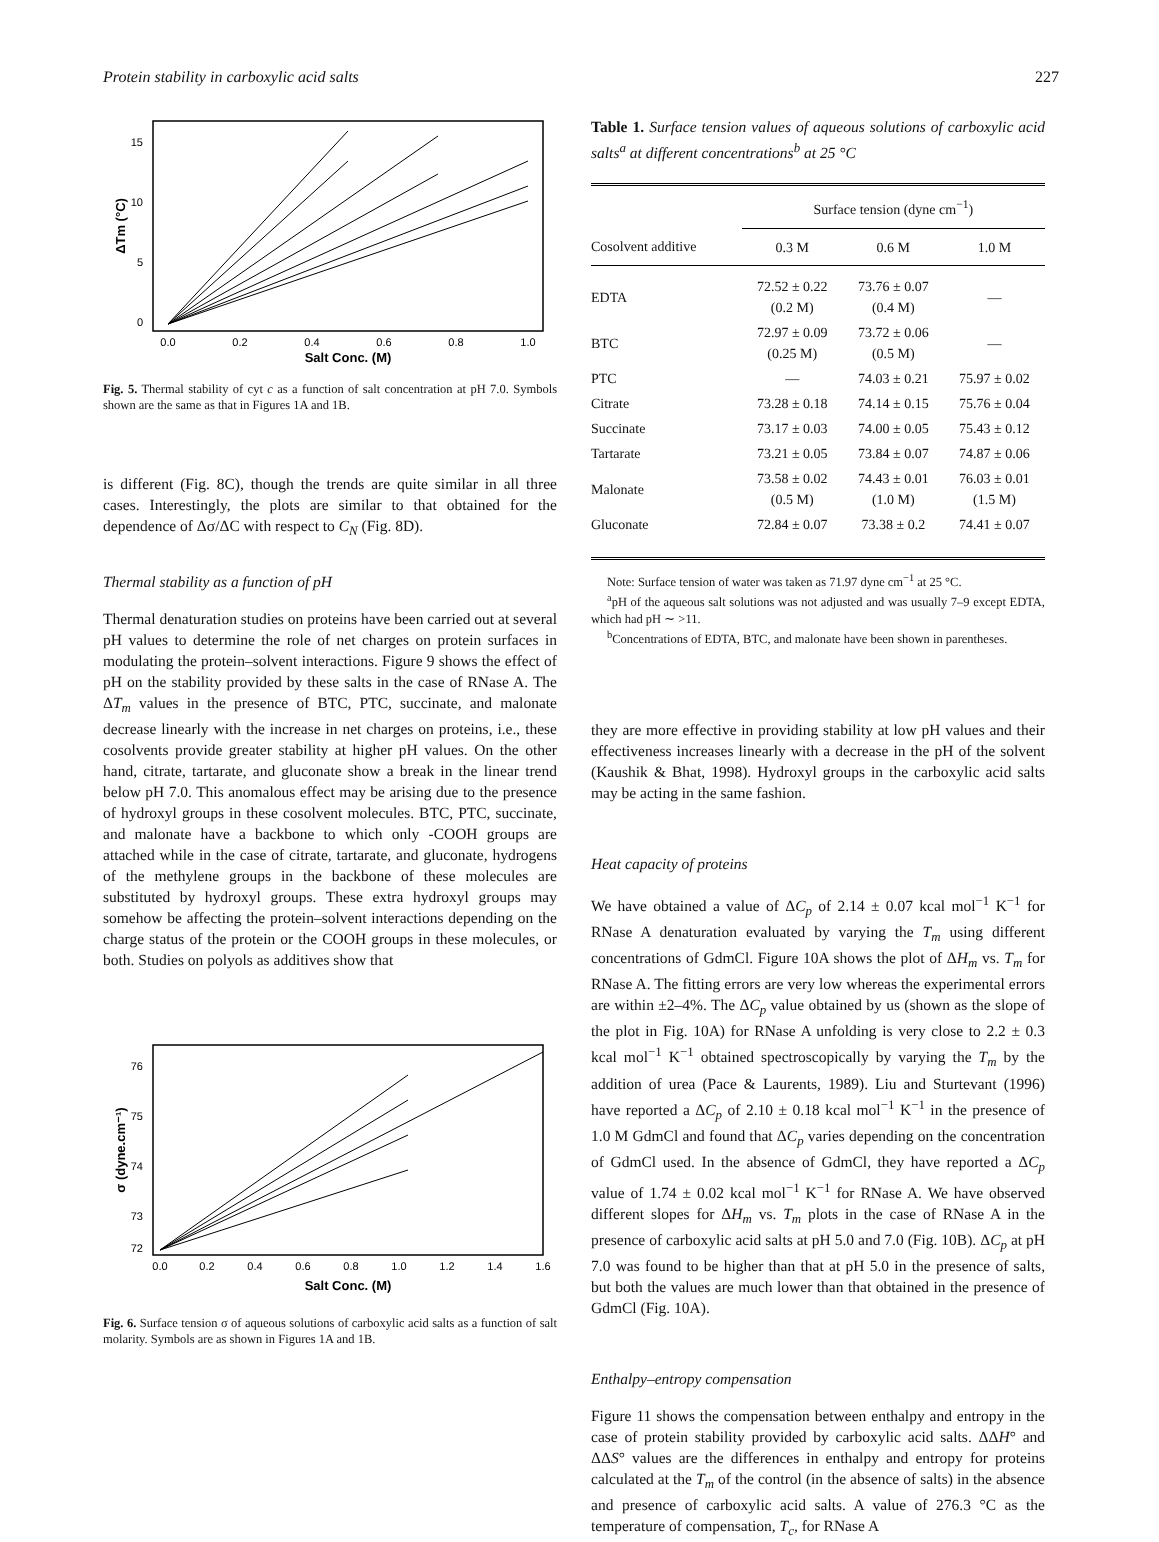Protein stability in carboxylic acid salts 227
15
10
5
0
ΔTm (°C)
0.0
0.2
0.4
0.6
0.8
1.0
Salt Conc. (M)
Fig. 5. Thermal stability of cyt c as a function of salt concentration at pH 7.0. Symbols shown are the same as that in Figures 1A and 1B.
is different (Fig. 8C), though the trends are quite similar in all three cases. Interestingly, the plots are similar to that obtained for the dependence of Δσ/ΔC with respect to C<sub>N</sub> (Fig. 8D).
Thermal stability as a function of pH
Thermal denaturation studies on proteins have been carried out at several pH values to determine the role of net charges on protein surfaces in modulating the protein–solvent interactions. Figure 9 shows the effect of pH on the stability provided by these salts in the case of RNase A. The ΔT<sub>m</sub> values in the presence of BTC, PTC, succinate, and malonate decrease linearly with the increase in net charges on proteins, i.e., these cosolvents provide greater stability at higher pH values. On the other hand, citrate, tartarate, and gluconate show a break in the linear trend below pH 7.0. This anomalous effect may be arising due to the presence of hydroxyl groups in these cosolvent molecules. BTC, PTC, succinate, and malonate have a backbone to which only -COOH groups are attached while in the case of citrate, tartarate, and gluconate, hydrogens of the methylene groups in the backbone of these molecules are substituted by hydroxyl groups. These extra hydroxyl groups may somehow be affecting the protein–solvent interactions depending on the charge status of the protein or the COOH groups in these molecules, or both. Studies on polyols as additives show that
76
75
74
73
72
σ (dyne.cm⁻¹)
0.0
0.2
0.4
0.6
0.8
1.0
1.2
1.4
1.6
Salt Conc. (M)
Fig. 6. Surface tension σ of aqueous solutions of carboxylic acid salts as a function of salt molarity. Symbols are as shown in Figures 1A and 1B.
Table 1. Surface tension values of aqueous solutions of carboxylic acid salts<sup>a</sup> at different concentrations<sup>b</sup> at 25 °C
| | Surface tension (dyne cm<sup>−1</sup>) | | |
| --- | --- | --- | --- |
| Cosolvent additive | 0.3 M | 0.6 M | 1.0 M |
| EDTA | 72.52 ± 0.22 (0.2 M) | 73.76 ± 0.07 (0.4 M) | — |
| BTC | 72.97 ± 0.09 (0.25 M) | 73.72 ± 0.06 (0.5 M) | — |
| PTC | — | 74.03 ± 0.21 | 75.97 ± 0.02 |
| Citrate | 73.28 ± 0.18 | 74.14 ± 0.15 | 75.76 ± 0.04 |
| Succinate | 73.17 ± 0.03 | 74.00 ± 0.05 | 75.43 ± 0.12 |
| Tartarate | 73.21 ± 0.05 | 73.84 ± 0.07 | 74.87 ± 0.06 |
| Malonate | 73.58 ± 0.02 (0.5 M) | 74.43 ± 0.01 (1.0 M) | 76.03 ± 0.01 (1.5 M) |
| Gluconate | 72.84 ± 0.07 | 73.38 ± 0.2 | 74.41 ± 0.07 |
Note: Surface tension of water was taken as 71.97 dyne cm<sup>−1</sup> at 25 °C.
<sup>a</sup> pH of the aqueous salt solutions was not adjusted and was usually 7–9 except EDTA, which had pH ∼ >11.
<sup>b</sup> Concentrations of EDTA, BTC, and malonate have been shown in parentheses.
they are more effective in providing stability at low pH values and their effectiveness increases linearly with a decrease in the pH of the solvent (Kaushik & Bhat, 1998). Hydroxyl groups in the carboxylic acid salts may be acting in the same fashion.
Heat capacity of proteins
We have obtained a value of ΔC<sub>p</sub> of 2.14 ± 0.07 kcal mol<sup>−1</sup> K<sup>−1</sup> for RNase A denaturation evaluated by varying the T<sub>m</sub> using different concentrations of GdmCl. Figure 10A shows the plot of ΔH<sub>m</sub> vs. T<sub>m</sub> for RNase A. The fitting errors are very low whereas the experimental errors are within ±2–4%. The ΔC<sub>p</sub> value obtained by us (shown as the slope of the plot in Fig. 10A) for RNase A unfolding is very close to 2.2 ± 0.3 kcal mol<sup>−1</sup> K<sup>−1</sup> obtained spectroscopically by varying the T<sub>m</sub> by the addition of urea (Pace & Laurents, 1989). Liu and Sturtevant (1996) have reported a ΔC<sub>p</sub> of 2.10 ± 0.18 kcal mol<sup>−1</sup> K<sup>−1</sup> in the presence of 1.0 M GdmCl and found that ΔC<sub>p</sub> varies depending on the concentration of GdmCl used. In the absence of GdmCl, they have reported a ΔC<sub>p</sub> value of 1.74 ± 0.02 kcal mol<sup>−1</sup> K<sup>−1</sup> for RNase A. We have observed different slopes for ΔH<sub>m</sub> vs. T<sub>m</sub> plots in the case of RNase A in the presence of carboxylic acid salts at pH 5.0 and 7.0 (Fig. 10B). ΔC<sub>p</sub> at pH 7.0 was found to be higher than that at pH 5.0 in the presence of salts, but both the values are much lower than that obtained in the presence of GdmCl (Fig. 10A).
Enthalpy–entropy compensation
Figure 11 shows the compensation between enthalpy and entropy in the case of protein stability provided by carboxylic acid salts. ΔΔH° and ΔΔS° values are the differences in enthalpy and entropy for proteins calculated at the T<sub>m</sub> of the control (in the absence of salts) in the absence and presence of carboxylic acid salts. A value of 276.3 °C as the temperature of compensation, T<sub>c</sub>, for RNase A